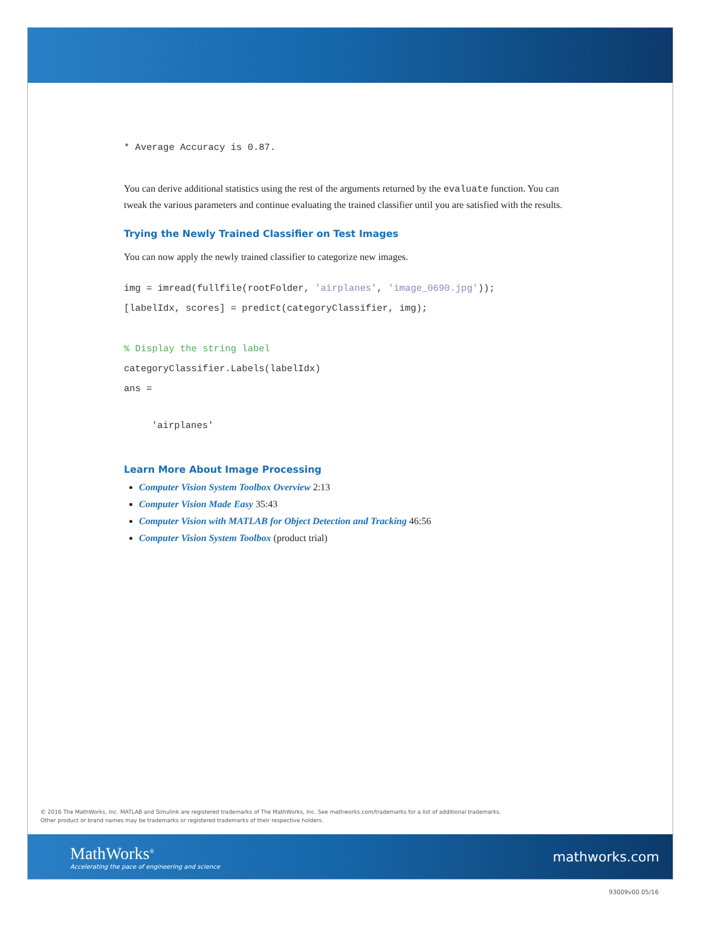* Average Accuracy is 0.87.
You can derive additional statistics using the rest of the arguments returned by the evaluate function. You can tweak the various parameters and continue evaluating the trained classifier until you are satisfied with the results.
Trying the Newly Trained Classifier on Test Images
You can now apply the newly trained classifier to categorize new images.
img = imread(fullfile(rootFolder, 'airplanes', 'image_0690.jpg'));
[labelIdx, scores] = predict(categoryClassifier, img);
% Display the string label
categoryClassifier.Labels(labelIdx)
ans =
'airplanes'
Learn More About Image Processing
Computer Vision System Toolbox Overview 2:13
Computer Vision Made Easy 35:43
Computer Vision with MATLAB for Object Detection and Tracking 46:56
Computer Vision System Toolbox (product trial)
© 2016 The MathWorks, Inc. MATLAB and Simulink are registered trademarks of The MathWorks, Inc. See mathworks.com/trademarks for a list of additional trademarks.
Other product or brand names may be trademarks or registered trademarks of their respective holders.
MathWorks<sup>®</sup>
Accelerating the pace of engineering and science
mathworks.com
93009v00 05/16